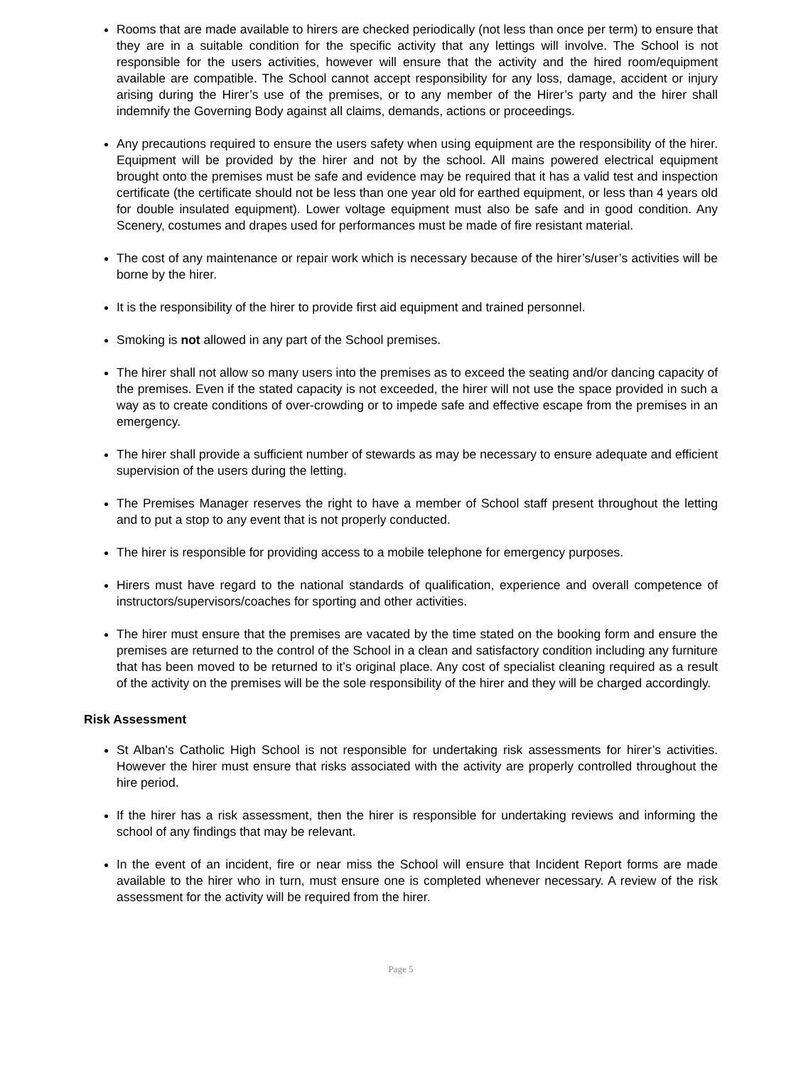Rooms that are made available to hirers are checked periodically (not less than once per term) to ensure that they are in a suitable condition for the specific activity that any lettings will involve. The School is not responsible for the users activities, however will ensure that the activity and the hired room/equipment available are compatible. The School cannot accept responsibility for any loss, damage, accident or injury arising during the Hirer’s use of the premises, or to any member of the Hirer’s party and the hirer shall indemnify the Governing Body against all claims, demands, actions or proceedings.
Any precautions required to ensure the users safety when using equipment are the responsibility of the hirer. Equipment will be provided by the hirer and not by the school. All mains powered electrical equipment brought onto the premises must be safe and evidence may be required that it has a valid test and inspection certificate (the certificate should not be less than one year old for earthed equipment, or less than 4 years old for double insulated equipment). Lower voltage equipment must also be safe and in good condition. Any Scenery, costumes and drapes used for performances must be made of fire resistant material.
The cost of any maintenance or repair work which is necessary because of the hirer’s/user’s activities will be borne by the hirer.
It is the responsibility of the hirer to provide first aid equipment and trained personnel.
Smoking is not allowed in any part of the School premises.
The hirer shall not allow so many users into the premises as to exceed the seating and/or dancing capacity of the premises. Even if the stated capacity is not exceeded, the hirer will not use the space provided in such a way as to create conditions of over-crowding or to impede safe and effective escape from the premises in an emergency.
The hirer shall provide a sufficient number of stewards as may be necessary to ensure adequate and efficient supervision of the users during the letting.
The Premises Manager reserves the right to have a member of School staff present throughout the letting and to put a stop to any event that is not properly conducted.
The hirer is responsible for providing access to a mobile telephone for emergency purposes.
Hirers must have regard to the national standards of qualification, experience and overall competence of instructors/supervisors/coaches for sporting and other activities.
The hirer must ensure that the premises are vacated by the time stated on the booking form and ensure the premises are returned to the control of the School in a clean and satisfactory condition including any furniture that has been moved to be returned to it’s original place. Any cost of specialist cleaning required as a result of the activity on the premises will be the sole responsibility of the hirer and they will be charged accordingly.
Risk Assessment
St Alban’s Catholic High School is not responsible for undertaking risk assessments for hirer’s activities. However the hirer must ensure that risks associated with the activity are properly controlled throughout the hire period.
If the hirer has a risk assessment, then the hirer is responsible for undertaking reviews and informing the school of any findings that may be relevant.
In the event of an incident, fire or near miss the School will ensure that Incident Report forms are made available to the hirer who in turn, must ensure one is completed whenever necessary. A review of the risk assessment for the activity will be required from the hirer.
Page 5